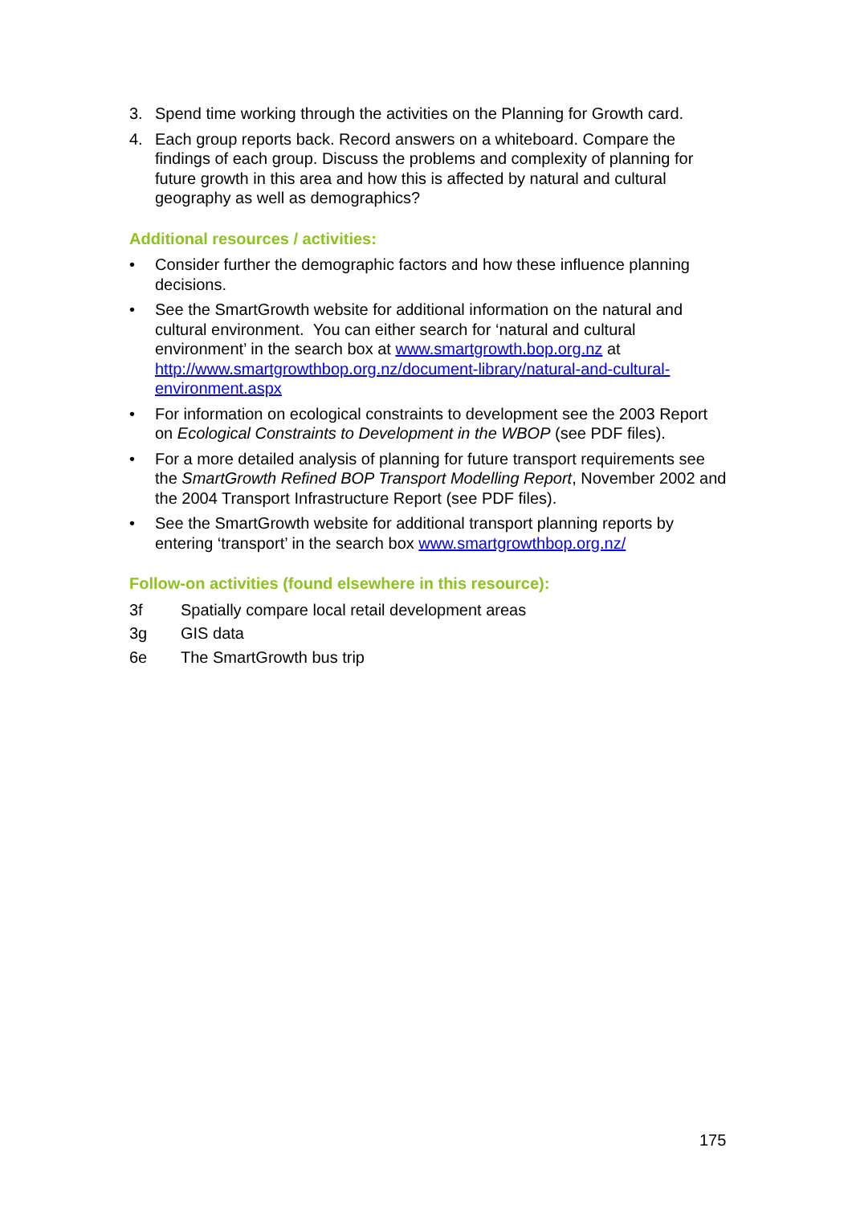3. Spend time working through the activities on the Planning for Growth card.
4. Each group reports back. Record answers on a whiteboard. Compare the findings of each group. Discuss the problems and complexity of planning for future growth in this area and how this is affected by natural and cultural geography as well as demographics?
Additional resources / activities:
• Consider further the demographic factors and how these influence planning decisions.
• See the SmartGrowth website for additional information on the natural and cultural environment. You can either search for ‘natural and cultural environment’ in the search box at www.smartgrowth.bop.org.nz at http://www.smartgrowthbop.org.nz/document-library/natural-and-cultural-environment.aspx
• For information on ecological constraints to development see the 2003 Report on Ecological Constraints to Development in the WBOP (see PDF files).
• For a more detailed analysis of planning for future transport requirements see the SmartGrowth Refined BOP Transport Modelling Report, November 2002 and the 2004 Transport Infrastructure Report (see PDF files).
• See the SmartGrowth website for additional transport planning reports by entering ‘transport’ in the search box www.smartgrowthbop.org.nz/
Follow-on activities (found elsewhere in this resource):
3f Spatially compare local retail development areas
3g GIS data
6e The SmartGrowth bus trip
175